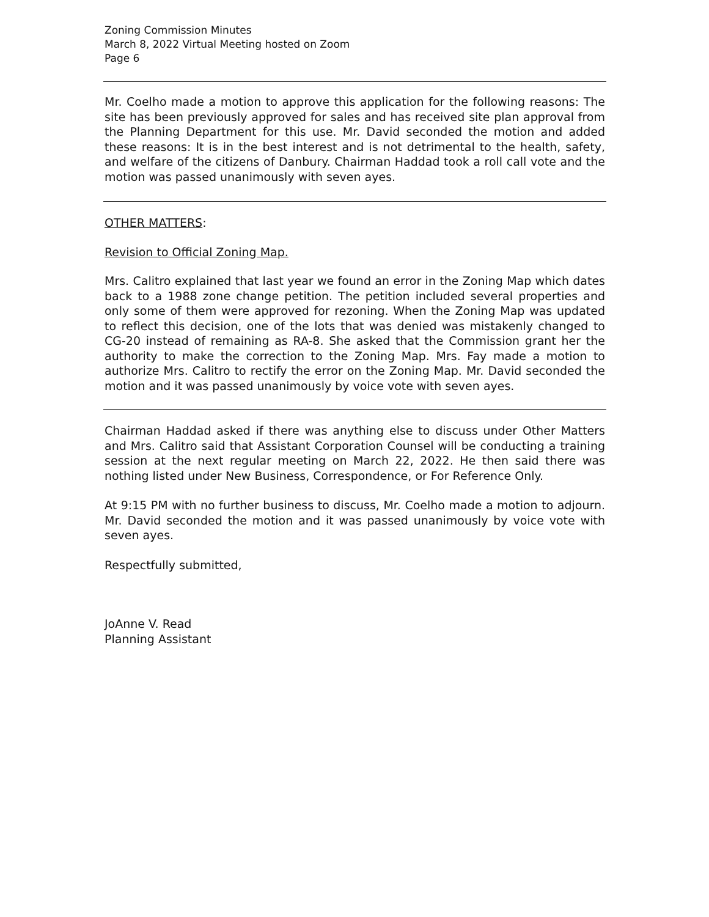Zoning Commission Minutes
March 8, 2022 Virtual Meeting hosted on Zoom
Page 6
Mr. Coelho made a motion to approve this application for the following reasons: The site has been previously approved for sales and has received site plan approval from the Planning Department for this use. Mr. David seconded the motion and added these reasons: It is in the best interest and is not detrimental to the health, safety, and welfare of the citizens of Danbury. Chairman Haddad took a roll call vote and the motion was passed unanimously with seven ayes.
OTHER MATTERS:
Revision to Official Zoning Map.
Mrs. Calitro explained that last year we found an error in the Zoning Map which dates back to a 1988 zone change petition. The petition included several properties and only some of them were approved for rezoning. When the Zoning Map was updated to reflect this decision, one of the lots that was denied was mistakenly changed to CG-20 instead of remaining as RA-8. She asked that the Commission grant her the authority to make the correction to the Zoning Map. Mrs. Fay made a motion to authorize Mrs. Calitro to rectify the error on the Zoning Map. Mr. David seconded the motion and it was passed unanimously by voice vote with seven ayes.
Chairman Haddad asked if there was anything else to discuss under Other Matters and Mrs. Calitro said that Assistant Corporation Counsel will be conducting a training session at the next regular meeting on March 22, 2022. He then said there was nothing listed under New Business, Correspondence, or For Reference Only.
At 9:15 PM with no further business to discuss, Mr. Coelho made a motion to adjourn. Mr. David seconded the motion and it was passed unanimously by voice vote with seven ayes.
Respectfully submitted,
JoAnne V. Read
Planning Assistant